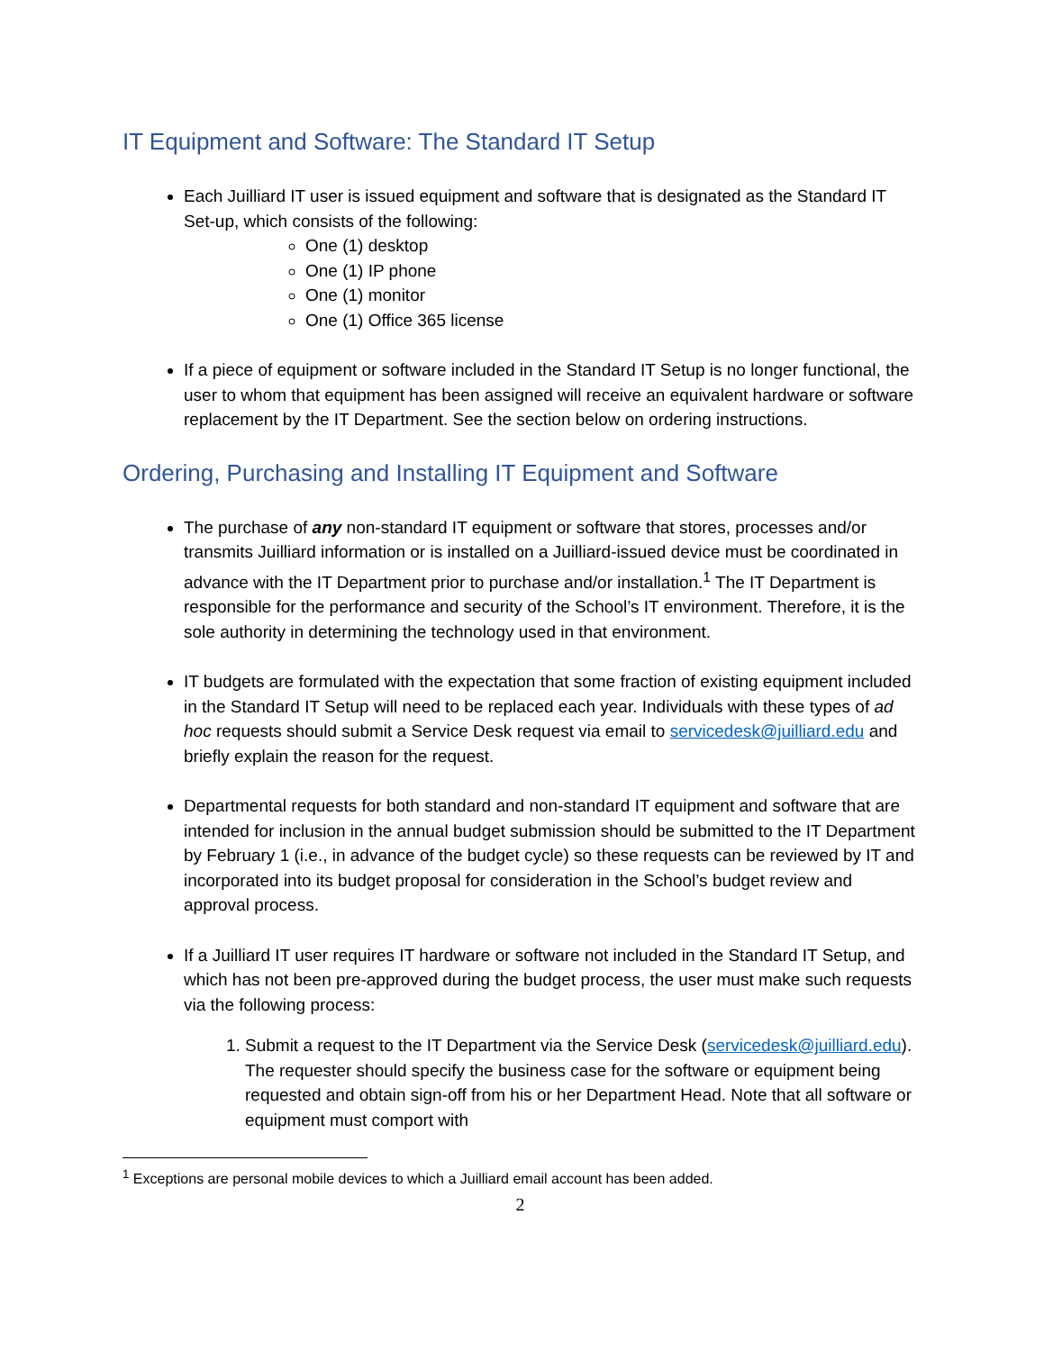IT Equipment and Software: The Standard IT Setup
Each Juilliard IT user is issued equipment and software that is designated as the Standard IT Set-up, which consists of the following:
One (1) desktop
One (1) IP phone
One (1) monitor
One (1) Office 365 license
If a piece of equipment or software included in the Standard IT Setup is no longer functional, the user to whom that equipment has been assigned will receive an equivalent hardware or software replacement by the IT Department. See the section below on ordering instructions.
Ordering, Purchasing and Installing IT Equipment and Software
The purchase of any non-standard IT equipment or software that stores, processes and/or transmits Juilliard information or is installed on a Juilliard-issued device must be coordinated in advance with the IT Department prior to purchase and/or installation.<sup>1</sup> The IT Department is responsible for the performance and security of the School’s IT environment. Therefore, it is the sole authority in determining the technology used in that environment.
IT budgets are formulated with the expectation that some fraction of existing equipment included in the Standard IT Setup will need to be replaced each year. Individuals with these types of ad hoc requests should submit a Service Desk request via email to servicedesk@juilliard.edu and briefly explain the reason for the request.
Departmental requests for both standard and non-standard IT equipment and software that are intended for inclusion in the annual budget submission should be submitted to the IT Department by February 1 (i.e., in advance of the budget cycle) so these requests can be reviewed by IT and incorporated into its budget proposal for consideration in the School’s budget review and approval process.
If a Juilliard IT user requires IT hardware or software not included in the Standard IT Setup, and which has not been pre-approved during the budget process, the user must make such requests via the following process:
1. Submit a request to the IT Department via the Service Desk (servicedesk@juilliard.edu). The requester should specify the business case for the software or equipment being requested and obtain sign-off from his or her Department Head. Note that all software or equipment must comport with
<sup>1</sup> Exceptions are personal mobile devices to which a Juilliard email account has been added.
2